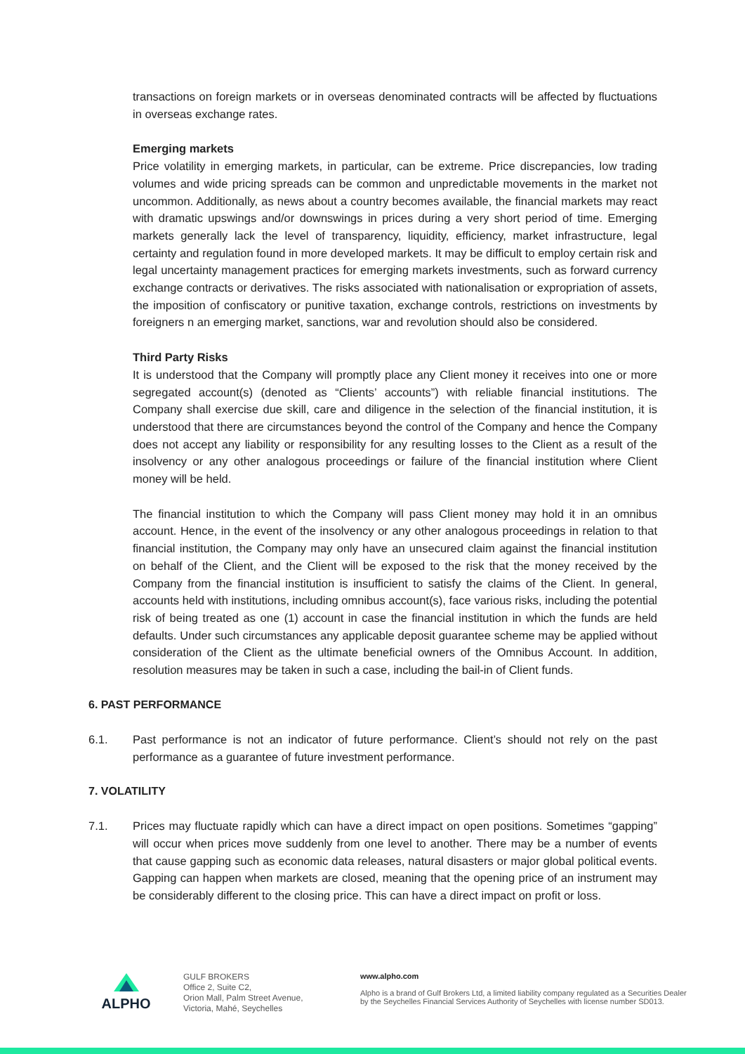transactions on foreign markets or in overseas denominated contracts will be affected by fluctuations in overseas exchange rates.
Emerging markets
Price volatility in emerging markets, in particular, can be extreme. Price discrepancies, low trading volumes and wide pricing spreads can be common and unpredictable movements in the market not uncommon. Additionally, as news about a country becomes available, the financial markets may react with dramatic upswings and/or downswings in prices during a very short period of time. Emerging markets generally lack the level of transparency, liquidity, efficiency, market infrastructure, legal certainty and regulation found in more developed markets. It may be difficult to employ certain risk and legal uncertainty management practices for emerging markets investments, such as forward currency exchange contracts or derivatives. The risks associated with nationalisation or expropriation of assets, the imposition of confiscatory or punitive taxation, exchange controls, restrictions on investments by foreigners n an emerging market, sanctions, war and revolution should also be considered.
Third Party Risks
It is understood that the Company will promptly place any Client money it receives into one or more segregated account(s) (denoted as “Clients’ accounts”) with reliable financial institutions. The Company shall exercise due skill, care and diligence in the selection of the financial institution, it is understood that there are circumstances beyond the control of the Company and hence the Company does not accept any liability or responsibility for any resulting losses to the Client as a result of the insolvency or any other analogous proceedings or failure of the financial institution where Client money will be held.
The financial institution to which the Company will pass Client money may hold it in an omnibus account. Hence, in the event of the insolvency or any other analogous proceedings in relation to that financial institution, the Company may only have an unsecured claim against the financial institution on behalf of the Client, and the Client will be exposed to the risk that the money received by the Company from the financial institution is insufficient to satisfy the claims of the Client. In general, accounts held with institutions, including omnibus account(s), face various risks, including the potential risk of being treated as one (1) account in case the financial institution in which the funds are held defaults. Under such circumstances any applicable deposit guarantee scheme may be applied without consideration of the Client as the ultimate beneficial owners of the Omnibus Account. In addition, resolution measures may be taken in such a case, including the bail-in of Client funds.
6. PAST PERFORMANCE
6.1. Past performance is not an indicator of future performance. Client’s should not rely on the past performance as a guarantee of future investment performance.
7. VOLATILITY
7.1. Prices may fluctuate rapidly which can have a direct impact on open positions. Sometimes “gapping” will occur when prices move suddenly from one level to another. There may be a number of events that cause gapping such as economic data releases, natural disasters or major global political events. Gapping can happen when markets are closed, meaning that the opening price of an instrument may be considerably different to the closing price. This can have a direct impact on profit or loss.
ALPHO
GULF BROKERS
Office 2, Suite C2,
Orion Mall, Palm Street Avenue,
Victoria, Mahé, Seychelles
www.alpho.com
Alpho is a brand of Gulf Brokers Ltd, a limited liability company regulated as a Securities Dealer by the Seychelles Financial Services Authority of Seychelles with license number SD013.